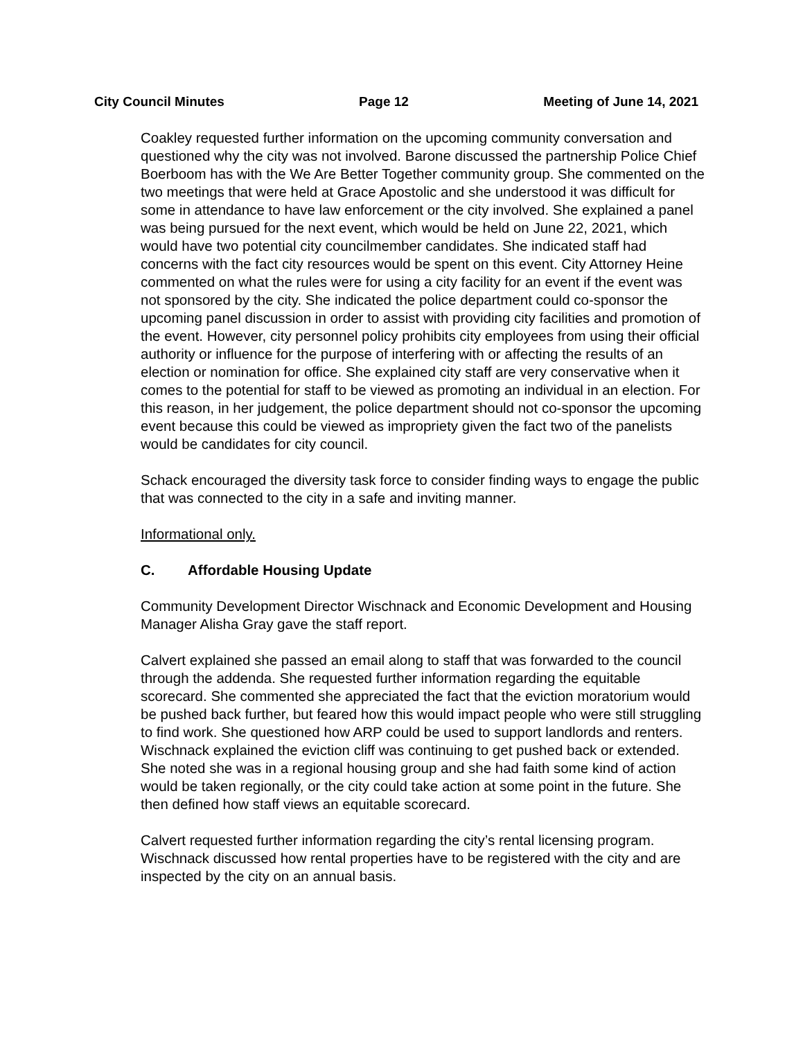City Council Minutes Page 12 Meeting of June 14, 2021
Coakley requested further information on the upcoming community conversation and questioned why the city was not involved. Barone discussed the partnership Police Chief Boerboom has with the We Are Better Together community group. She commented on the two meetings that were held at Grace Apostolic and she understood it was difficult for some in attendance to have law enforcement or the city involved. She explained a panel was being pursued for the next event, which would be held on June 22, 2021, which would have two potential city councilmember candidates. She indicated staff had concerns with the fact city resources would be spent on this event. City Attorney Heine commented on what the rules were for using a city facility for an event if the event was not sponsored by the city. She indicated the police department could co-sponsor the upcoming panel discussion in order to assist with providing city facilities and promotion of the event. However, city personnel policy prohibits city employees from using their official authority or influence for the purpose of interfering with or affecting the results of an election or nomination for office. She explained city staff are very conservative when it comes to the potential for staff to be viewed as promoting an individual in an election. For this reason, in her judgement, the police department should not co-sponsor the upcoming event because this could be viewed as impropriety given the fact two of the panelists would be candidates for city council.
Schack encouraged the diversity task force to consider finding ways to engage the public that was connected to the city in a safe and inviting manner.
Informational only.
C. Affordable Housing Update
Community Development Director Wischnack and Economic Development and Housing Manager Alisha Gray gave the staff report.
Calvert explained she passed an email along to staff that was forwarded to the council through the addenda. She requested further information regarding the equitable scorecard. She commented she appreciated the fact that the eviction moratorium would be pushed back further, but feared how this would impact people who were still struggling to find work. She questioned how ARP could be used to support landlords and renters. Wischnack explained the eviction cliff was continuing to get pushed back or extended. She noted she was in a regional housing group and she had faith some kind of action would be taken regionally, or the city could take action at some point in the future. She then defined how staff views an equitable scorecard.
Calvert requested further information regarding the city’s rental licensing program. Wischnack discussed how rental properties have to be registered with the city and are inspected by the city on an annual basis.